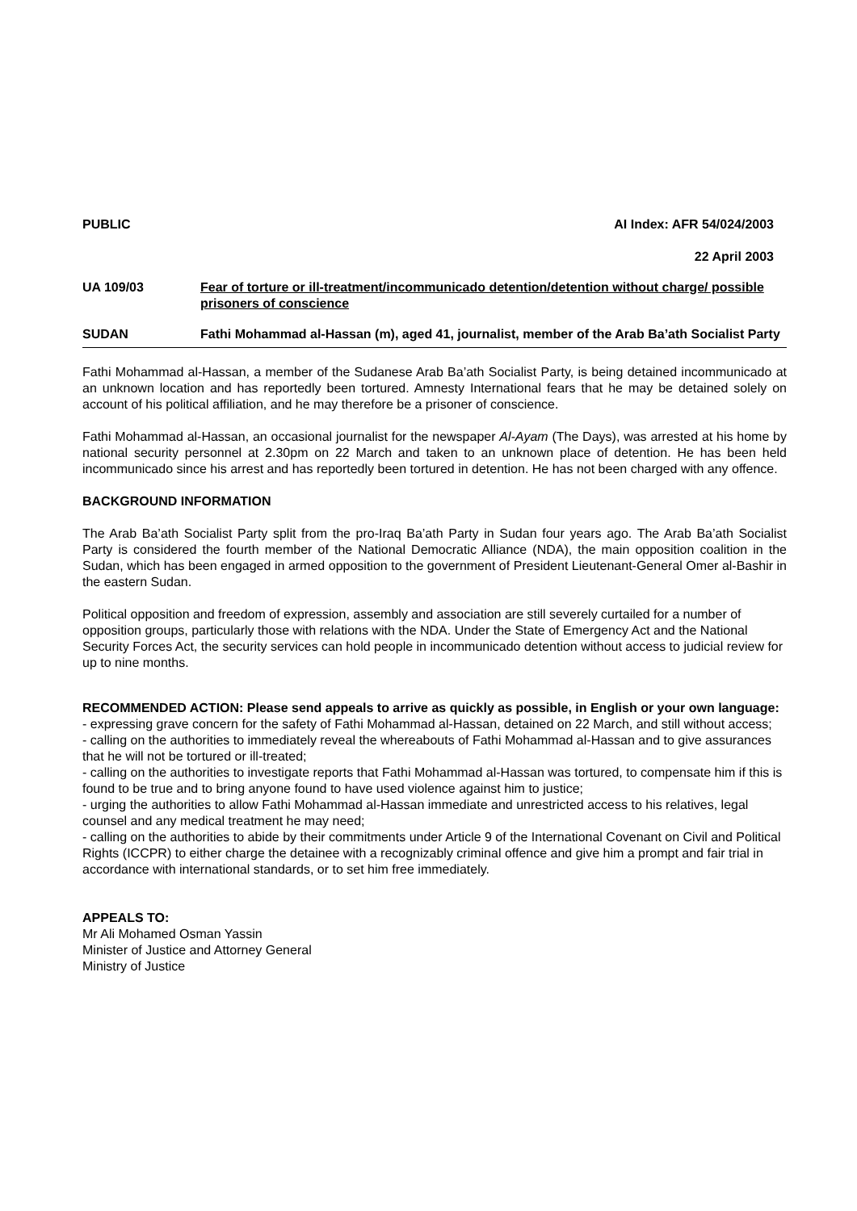PUBLIC AI Index: AFR 54/024/2003
22 April 2003
UA 109/03 Fear of torture or ill-treatment/incommunicado detention/detention without charge/ possible prisoners of conscience
SUDAN Fathi Mohammad al-Hassan (m), aged 41, journalist, member of the Arab Ba’ath Socialist Party
Fathi Mohammad al-Hassan, a member of the Sudanese Arab Ba’ath Socialist Party, is being detained incommunicado at an unknown location and has reportedly been tortured. Amnesty International fears that he may be detained solely on account of his political affiliation, and he may therefore be a prisoner of conscience.
Fathi Mohammad al-Hassan, an occasional journalist for the newspaper Al-Ayam (The Days), was arrested at his home by national security personnel at 2.30pm on 22 March and taken to an unknown place of detention. He has been held incommunicado since his arrest and has reportedly been tortured in detention. He has not been charged with any offence.
BACKGROUND INFORMATION
The Arab Ba’ath Socialist Party split from the pro-Iraq Ba’ath Party in Sudan four years ago. The Arab Ba’ath Socialist Party is considered the fourth member of the National Democratic Alliance (NDA), the main opposition coalition in the Sudan, which has been engaged in armed opposition to the government of President Lieutenant-General Omer al-Bashir in the eastern Sudan.
Political opposition and freedom of expression, assembly and association are still severely curtailed for a number of opposition groups, particularly those with relations with the NDA. Under the State of Emergency Act and the National Security Forces Act, the security services can hold people in incommunicado detention without access to judicial review for up to nine months.
RECOMMENDED ACTION: Please send appeals to arrive as quickly as possible, in English or your own language:
- expressing grave concern for the safety of Fathi Mohammad al-Hassan, detained on 22 March, and still without access;
- calling on the authorities to immediately reveal the whereabouts of Fathi Mohammad al-Hassan and to give assurances that he will not be tortured or ill-treated;
- calling on the authorities to investigate reports that Fathi Mohammad al-Hassan was tortured, to compensate him if this is found to be true and to bring anyone found to have used violence against him to justice;
- urging the authorities to allow Fathi Mohammad al-Hassan immediate and unrestricted access to his relatives, legal counsel and any medical treatment he may need;
- calling on the authorities to abide by their commitments under Article 9 of the International Covenant on Civil and Political Rights (ICCPR) to either charge the detainee with a recognizably criminal offence and give him a prompt and fair trial in accordance with international standards, or to set him free immediately.
APPEALS TO:
Mr Ali Mohamed Osman Yassin
Minister of Justice and Attorney General
Ministry of Justice